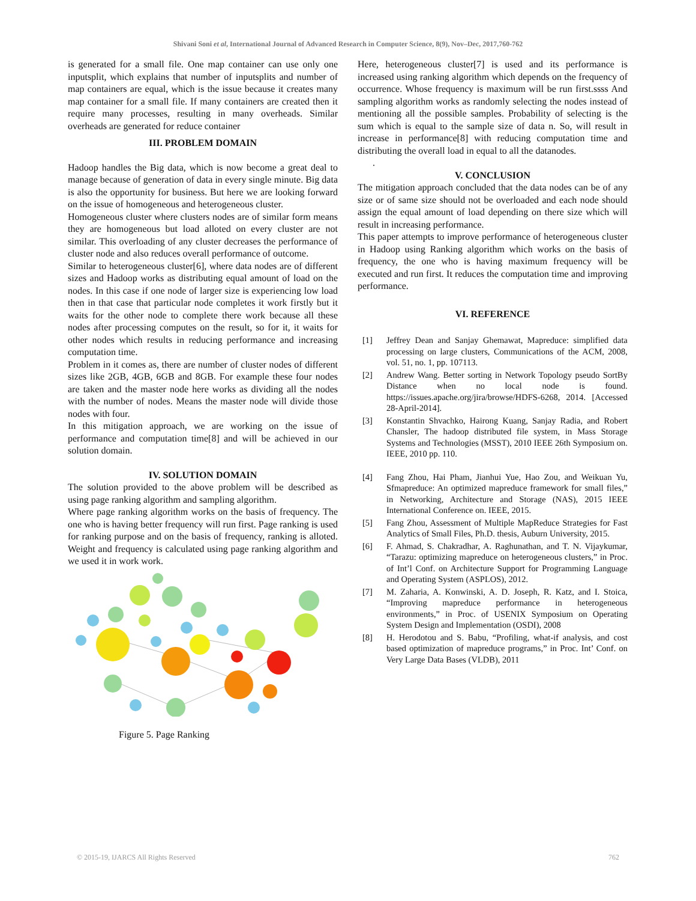Shivani Soni et al, International Journal of Advanced Research in Computer Science, 8(9), Nov–Dec, 2017,760-762
is generated for a small file. One map container can use only one inputsplit, which explains that number of inputsplits and number of map containers are equal, which is the issue because it creates many map container for a small file. If many containers are created then it require many processes, resulting in many overheads. Similar overheads are generated for reduce container
III. PROBLEM DOMAIN
Hadoop handles the Big data, which is now become a great deal to manage because of generation of data in every single minute. Big data is also the opportunity for business. But here we are looking forward on the issue of homogeneous and heterogeneous cluster.
Homogeneous cluster where clusters nodes are of similar form means they are homogeneous but load alloted on every cluster are not similar. This overloading of any cluster decreases the performance of cluster node and also reduces overall performance of outcome.
Similar to heterogeneous cluster[6], where data nodes are of different sizes and Hadoop works as distributing equal amount of load on the nodes. In this case if one node of larger size is experiencing low load then in that case that particular node completes it work firstly but it waits for the other node to complete there work because all these nodes after processing computes on the result, so for it, it waits for other nodes which results in reducing performance and increasing computation time.
Problem in it comes as, there are number of cluster nodes of different sizes like 2GB, 4GB, 6GB and 8GB. For example these four nodes are taken and the master node here works as dividing all the nodes with the number of nodes. Means the master node will divide those nodes with four.
In this mitigation approach, we are working on the issue of performance and computation time[8] and will be achieved in our solution domain.
IV. SOLUTION DOMAIN
The solution provided to the above problem will be described as using page ranking algorithm and sampling algorithm.
Where page ranking algorithm works on the basis of frequency. The one who is having better frequency will run first. Page ranking is used for ranking purpose and on the basis of frequency, ranking is alloted. Weight and frequency is calculated using page ranking algorithm and we used it in work work.
Figure 5. Page Ranking
Here, heterogeneous cluster[7] is used and its performance is increased using ranking algorithm which depends on the frequency of occurrence. Whose frequency is maximum will be run first.ssss And sampling algorithm works as randomly selecting the nodes instead of mentioning all the possible samples. Probability of selecting is the sum which is equal to the sample size of data n. So, will result in increase in performance[8] with reducing computation time and distributing the overall load in equal to all the datanodes.
.
V. CONCLUSION
The mitigation approach concluded that the data nodes can be of any size or of same size should not be overloaded and each node should assign the equal amount of load depending on there size which will result in increasing performance.
This paper attempts to improve performance of heterogeneous cluster in Hadoop using Ranking algorithm which works on the basis of frequency, the one who is having maximum frequency will be executed and run first. It reduces the computation time and improving performance.
VI. REFERENCE
[1] Jeffrey Dean and Sanjay Ghemawat, Mapreduce: simplified data processing on large clusters, Communications of the ACM, 2008, vol. 51, no. 1, pp. 107113.
[2] Andrew Wang. Better sorting in Network Topology pseudo SortBy Distance when no local node is found. https://issues.apache.org/jira/browse/HDFS-6268, 2014. [Accessed 28-April-2014].
[3] Konstantin Shvachko, Hairong Kuang, Sanjay Radia, and Robert Chansler, The hadoop distributed file system, in Mass Storage Systems and Technologies (MSST), 2010 IEEE 26th Symposium on. IEEE, 2010 pp. 110.
[4] Fang Zhou, Hai Pham, Jianhui Yue, Hao Zou, and Weikuan Yu, Sfmapreduce: An optimized mapreduce framework for small files,” in Networking, Architecture and Storage (NAS), 2015 IEEE International Conference on. IEEE, 2015.
[5] Fang Zhou, Assessment of Multiple MapReduce Strategies for Fast Analytics of Small Files, Ph.D. thesis, Auburn University, 2015.
[6] F. Ahmad, S. Chakradhar, A. Raghunathan, and T. N. Vijaykumar, “Tarazu: optimizing mapreduce on heterogeneous clusters,” in Proc. of Int’l Conf. on Architecture Support for Programming Language and Operating System (ASPLOS), 2012.
[7] M. Zaharia, A. Konwinski, A. D. Joseph, R. Katz, and I. Stoica, “Improving mapreduce performance in heterogeneous environments,” in Proc. of USENIX Symposium on Operating System Design and Implementation (OSDI), 2008
[8] H. Herodotou and S. Babu, “Profiling, what-if analysis, and cost based optimization of mapreduce programs,” in Proc. Int’ Conf. on Very Large Data Bases (VLDB), 2011
© 2015-19, IJARCS All Rights Reserved 762